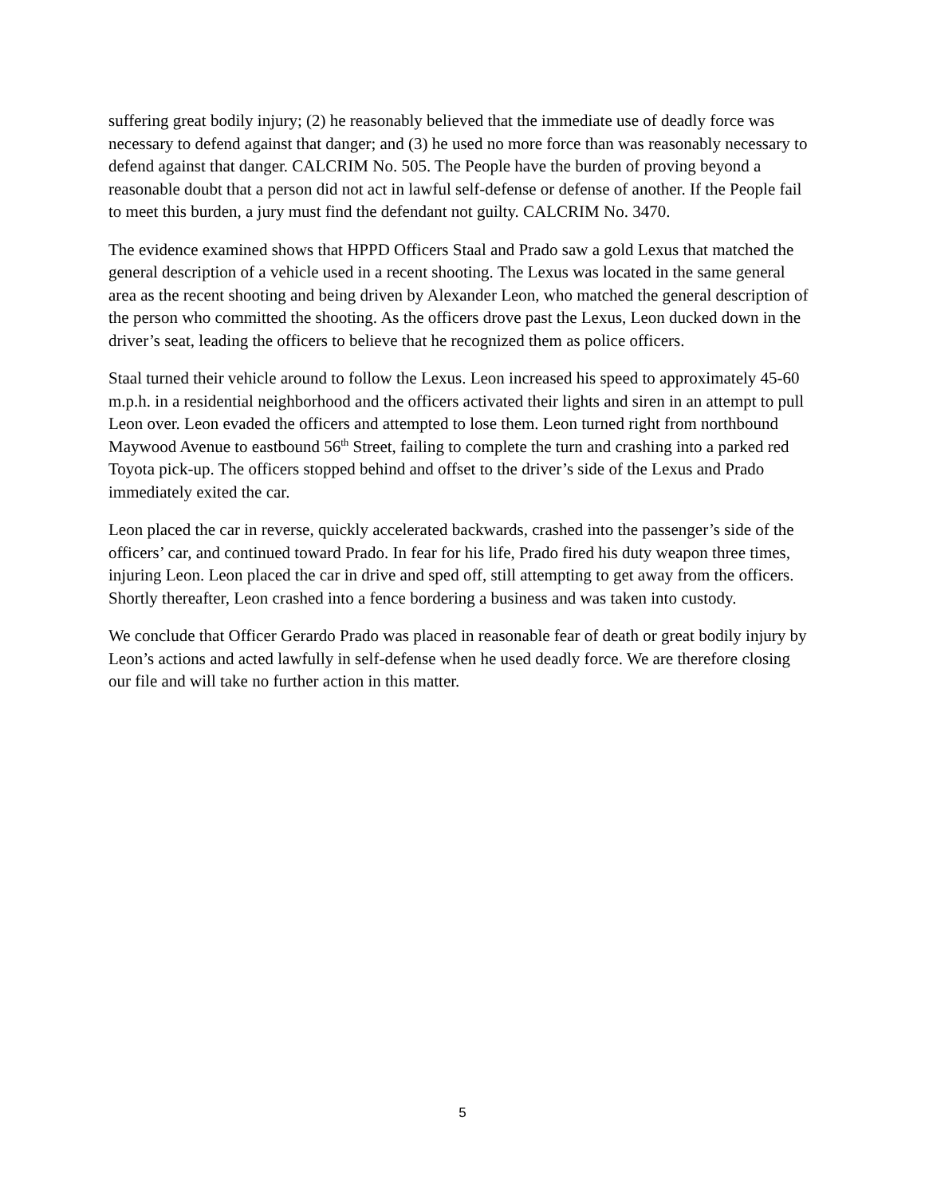suffering great bodily injury; (2) he reasonably believed that the immediate use of deadly force was necessary to defend against that danger; and (3) he used no more force than was reasonably necessary to defend against that danger. CALCRIM No. 505. The People have the burden of proving beyond a reasonable doubt that a person did not act in lawful self-defense or defense of another. If the People fail to meet this burden, a jury must find the defendant not guilty. CALCRIM No. 3470.
The evidence examined shows that HPPD Officers Staal and Prado saw a gold Lexus that matched the general description of a vehicle used in a recent shooting. The Lexus was located in the same general area as the recent shooting and being driven by Alexander Leon, who matched the general description of the person who committed the shooting. As the officers drove past the Lexus, Leon ducked down in the driver’s seat, leading the officers to believe that he recognized them as police officers.
Staal turned their vehicle around to follow the Lexus. Leon increased his speed to approximately 45-60 m.p.h. in a residential neighborhood and the officers activated their lights and siren in an attempt to pull Leon over. Leon evaded the officers and attempted to lose them. Leon turned right from northbound Maywood Avenue to eastbound 56<sup>th</sup> Street, failing to complete the turn and crashing into a parked red Toyota pick-up. The officers stopped behind and offset to the driver’s side of the Lexus and Prado immediately exited the car.
Leon placed the car in reverse, quickly accelerated backwards, crashed into the passenger’s side of the officers’ car, and continued toward Prado. In fear for his life, Prado fired his duty weapon three times, injuring Leon. Leon placed the car in drive and sped off, still attempting to get away from the officers. Shortly thereafter, Leon crashed into a fence bordering a business and was taken into custody.
We conclude that Officer Gerardo Prado was placed in reasonable fear of death or great bodily injury by Leon’s actions and acted lawfully in self-defense when he used deadly force. We are therefore closing our file and will take no further action in this matter.
5